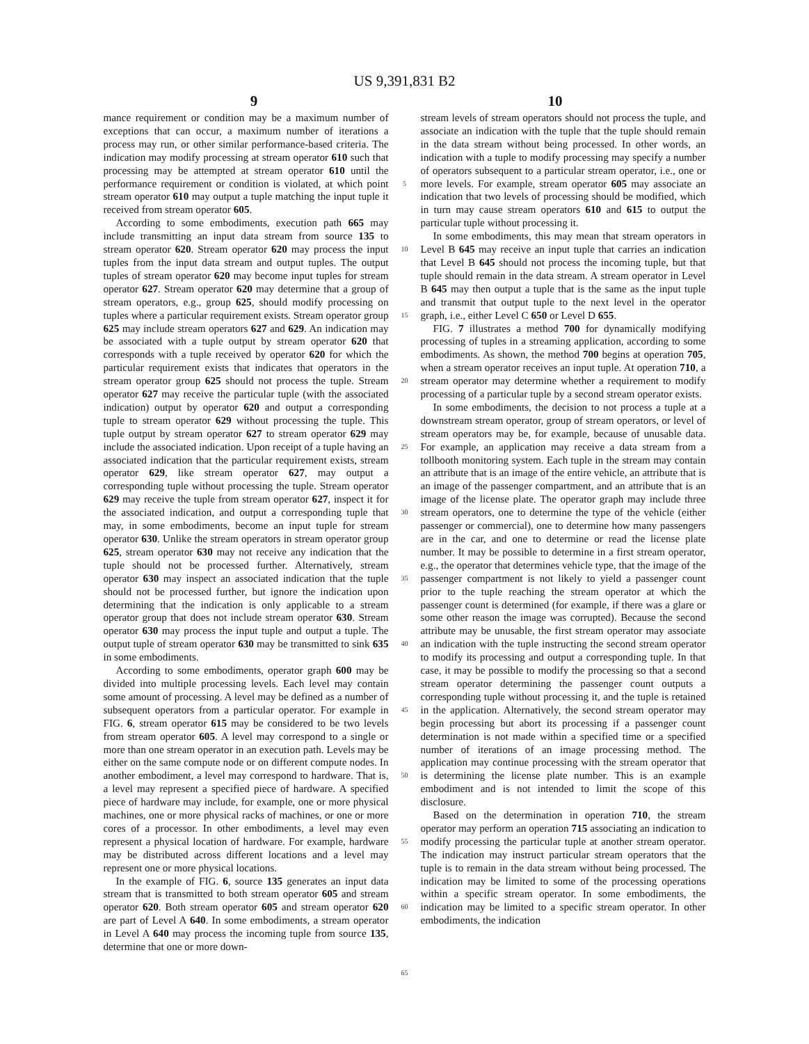US 9,391,831 B2
9 10
mance requirement or condition may be a maximum number of exceptions that can occur, a maximum number of iterations a process may run, or other similar performance-based criteria. The indication may modify processing at stream operator 610 such that processing may be attempted at stream operator 610 until the performance requirement or condition is violated, at which point stream operator 610 may output a tuple matching the input tuple it received from stream operator 605.
According to some embodiments, execution path 665 may include transmitting an input data stream from source 135 to stream operator 620. Stream operator 620 may process the input tuples from the input data stream and output tuples. The output tuples of stream operator 620 may become input tuples for stream operator 627. Stream operator 620 may determine that a group of stream operators, e.g., group 625, should modify processing on tuples where a particular requirement exists. Stream operator group 625 may include stream operators 627 and 629. An indication may be associated with a tuple output by stream operator 620 that corresponds with a tuple received by operator 620 for which the particular requirement exists that indicates that operators in the stream operator group 625 should not process the tuple. Stream operator 627 may receive the particular tuple (with the associated indication) output by operator 620 and output a corresponding tuple to stream operator 629 without processing the tuple. This tuple output by stream operator 627 to stream operator 629 may include the associated indication. Upon receipt of a tuple having an associated indication that the particular requirement exists, stream operator 629, like stream operator 627, may output a corresponding tuple without processing the tuple. Stream operator 629 may receive the tuple from stream operator 627, inspect it for the associated indication, and output a corresponding tuple that may, in some embodiments, become an input tuple for stream operator 630. Unlike the stream operators in stream operator group 625, stream operator 630 may not receive any indication that the tuple should not be processed further. Alternatively, stream operator 630 may inspect an associated indication that the tuple should not be processed further, but ignore the indication upon determining that the indication is only applicable to a stream operator group that does not include stream operator 630. Stream operator 630 may process the input tuple and output a tuple. The output tuple of stream operator 630 may be transmitted to sink 635 in some embodiments.
According to some embodiments, operator graph 600 may be divided into multiple processing levels. Each level may contain some amount of processing. A level may be defined as a number of subsequent operators from a particular operator. For example in FIG. 6, stream operator 615 may be considered to be two levels from stream operator 605. A level may correspond to a single or more than one stream operator in an execution path. Levels may be either on the same compute node or on different compute nodes. In another embodiment, a level may correspond to hardware. That is, a level may represent a specified piece of hardware. A specified piece of hardware may include, for example, one or more physical machines, one or more physical racks of machines, or one or more cores of a processor. In other embodiments, a level may even represent a physical location of hardware. For example, hardware may be distributed across different locations and a level may represent one or more physical locations.
In the example of FIG. 6, source 135 generates an input data stream that is transmitted to both stream operator 605 and stream operator 620. Both stream operator 605 and stream operator 620 are part of Level A 640. In some embodiments, a stream operator in Level A 640 may process the incoming tuple from source 135, determine that one or more down-
5
10
15
20
25
30
35
40
45
50
55
60
65
stream levels of stream operators should not process the tuple, and associate an indication with the tuple that the tuple should remain in the data stream without being processed. In other words, an indication with a tuple to modify processing may specify a number of operators subsequent to a particular stream operator, i.e., one or more levels. For example, stream operator 605 may associate an indication that two levels of processing should be modified, which in turn may cause stream operators 610 and 615 to output the particular tuple without processing it.
In some embodiments, this may mean that stream operators in Level B 645 may receive an input tuple that carries an indication that Level B 645 should not process the incoming tuple, but that tuple should remain in the data stream. A stream operator in Level B 645 may then output a tuple that is the same as the input tuple and transmit that output tuple to the next level in the operator graph, i.e., either Level C 650 or Level D 655.
FIG. 7 illustrates a method 700 for dynamically modifying processing of tuples in a streaming application, according to some embodiments. As shown, the method 700 begins at operation 705, when a stream operator receives an input tuple. At operation 710, a stream operator may determine whether a requirement to modify processing of a particular tuple by a second stream operator exists.
In some embodiments, the decision to not process a tuple at a downstream stream operator, group of stream operators, or level of stream operators may be, for example, because of unusable data. For example, an application may receive a data stream from a tollbooth monitoring system. Each tuple in the stream may contain an attribute that is an image of the entire vehicle, an attribute that is an image of the passenger compartment, and an attribute that is an image of the license plate. The operator graph may include three stream operators, one to determine the type of the vehicle (either passenger or commercial), one to determine how many passengers are in the car, and one to determine or read the license plate number. It may be possible to determine in a first stream operator, e.g., the operator that determines vehicle type, that the image of the passenger compartment is not likely to yield a passenger count prior to the tuple reaching the stream operator at which the passenger count is determined (for example, if there was a glare or some other reason the image was corrupted). Because the second attribute may be unusable, the first stream operator may associate an indication with the tuple instructing the second stream operator to modify its processing and output a corresponding tuple. In that case, it may be possible to modify the processing so that a second stream operator determining the passenger count outputs a corresponding tuple without processing it, and the tuple is retained in the application. Alternatively, the second stream operator may begin processing but abort its processing if a passenger count determination is not made within a specified time or a specified number of iterations of an image processing method. The application may continue processing with the stream operator that is determining the license plate number. This is an example embodiment and is not intended to limit the scope of this disclosure.
Based on the determination in operation 710, the stream operator may perform an operation 715 associating an indication to modify processing the particular tuple at another stream operator. The indication may instruct particular stream operators that the tuple is to remain in the data stream without being processed. The indication may be limited to some of the processing operations within a specific stream operator. In some embodiments, the indication may be limited to a specific stream operator. In other embodiments, the indication